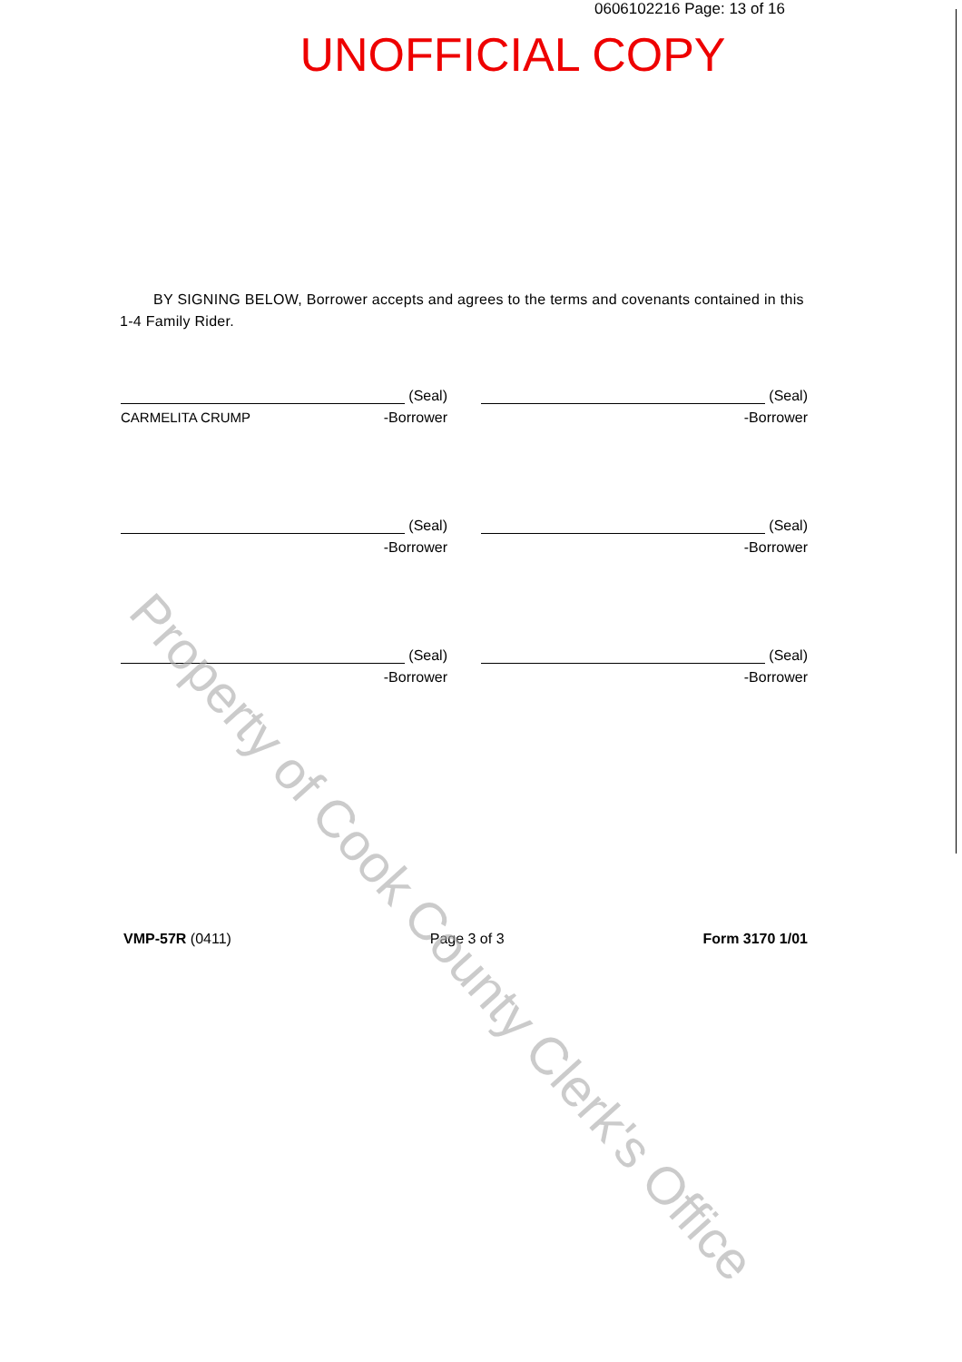0606102216 Page: 13 of 16
UNOFFICIAL COPY
BY SIGNING BELOW, Borrower accepts and agrees to the terms and covenants contained in this 1-4 Family Rider.
(Seal)
CARMELITA CRUMP
-Borrower
(Seal)
-Borrower
(Seal)
-Borrower
(Seal)
-Borrower
(Seal)
-Borrower
(Seal)
-Borrower
VMP-57R (0411) Page 3 of 3 Form 3170 1/01
Property of Cook County Clerk's Office